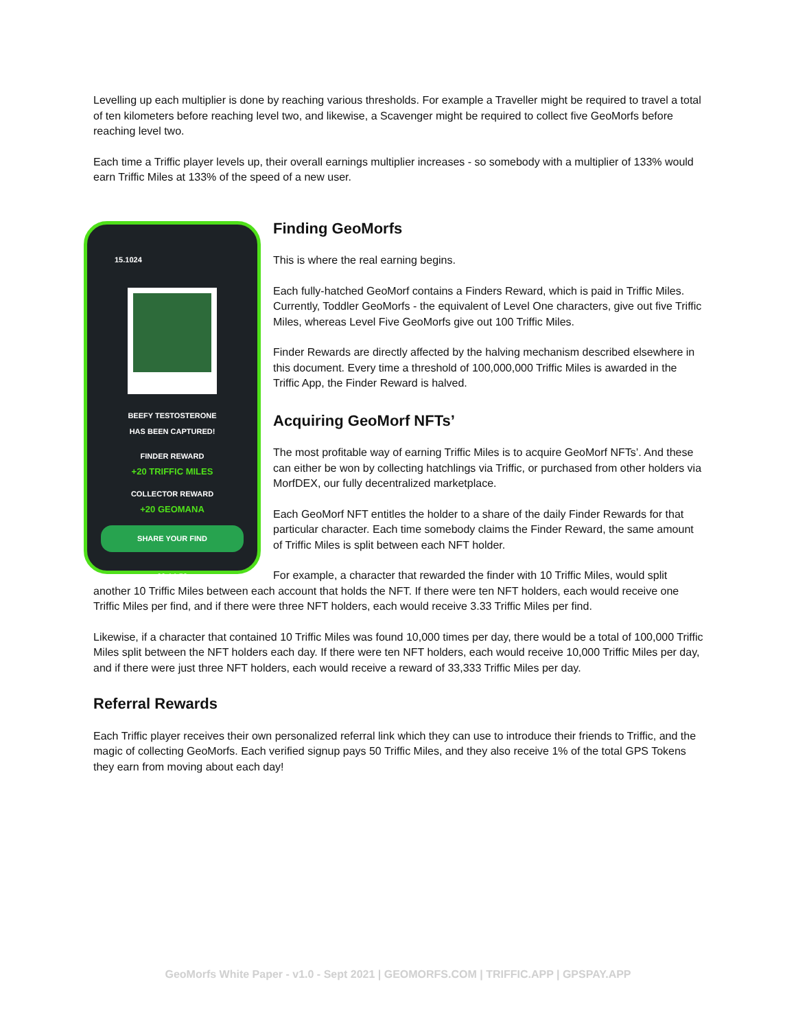Levelling up each multiplier is done by reaching various thresholds. For example a Traveller might be required to travel a total of ten kilometers before reaching level two, and likewise, a Scavenger might be required to collect five GeoMorfs before reaching level two.
Each time a Triffic player levels up, their overall earnings multiplier increases - so somebody with a multiplier of 133% would earn Triffic Miles at 133% of the speed of a new user.
15.1024
BEEFY TESTOSTERONE
HAS BEEN CAPTURED!
FINDER REWARD
+20 TRIFFIC MILES
COLLECTOR REWARD
+20 GEOMANA
SHARE YOUR FIND
00:14:59
Finding GeoMorfs
This is where the real earning begins.
Each fully-hatched GeoMorf contains a Finders Reward, which is paid in Triffic Miles. Currently, Toddler GeoMorfs - the equivalent of Level One characters, give out five Triffic Miles, whereas Level Five GeoMorfs give out 100 Triffic Miles.
Finder Rewards are directly affected by the halving mechanism described elsewhere in this document. Every time a threshold of 100,000,000 Triffic Miles is awarded in the Triffic App, the Finder Reward is halved.
Acquiring GeoMorf NFTs’
The most profitable way of earning Triffic Miles is to acquire GeoMorf NFTs’. And these can either be won by collecting hatchlings via Triffic, or purchased from other holders via MorfDEX, our fully decentralized marketplace.
Each GeoMorf NFT entitles the holder to a share of the daily Finder Rewards for that particular character. Each time somebody claims the Finder Reward, the same amount of Triffic Miles is split between each NFT holder.
For example, a character that rewarded the finder with 10 Triffic Miles, would split another 10 Triffic Miles between each account that holds the NFT. If there were ten NFT holders, each would receive one Triffic Miles per find, and if there were three NFT holders, each would receive 3.33 Triffic Miles per find.
Likewise, if a character that contained 10 Triffic Miles was found 10,000 times per day, there would be a total of 100,000 Triffic Miles split between the NFT holders each day. If there were ten NFT holders, each would receive 10,000 Triffic Miles per day, and if there were just three NFT holders, each would receive a reward of 33,333 Triffic Miles per day.
Referral Rewards
Each Triffic player receives their own personalized referral link which they can use to introduce their friends to Triffic, and the magic of collecting GeoMorfs. Each verified signup pays 50 Triffic Miles, and they also receive 1% of the total GPS Tokens they earn from moving about each day!
GeoMorfs White Paper - v1.0 - Sept 2021 | GEOMORFS.COM | TRIFFIC.APP | GPSPAY.APP